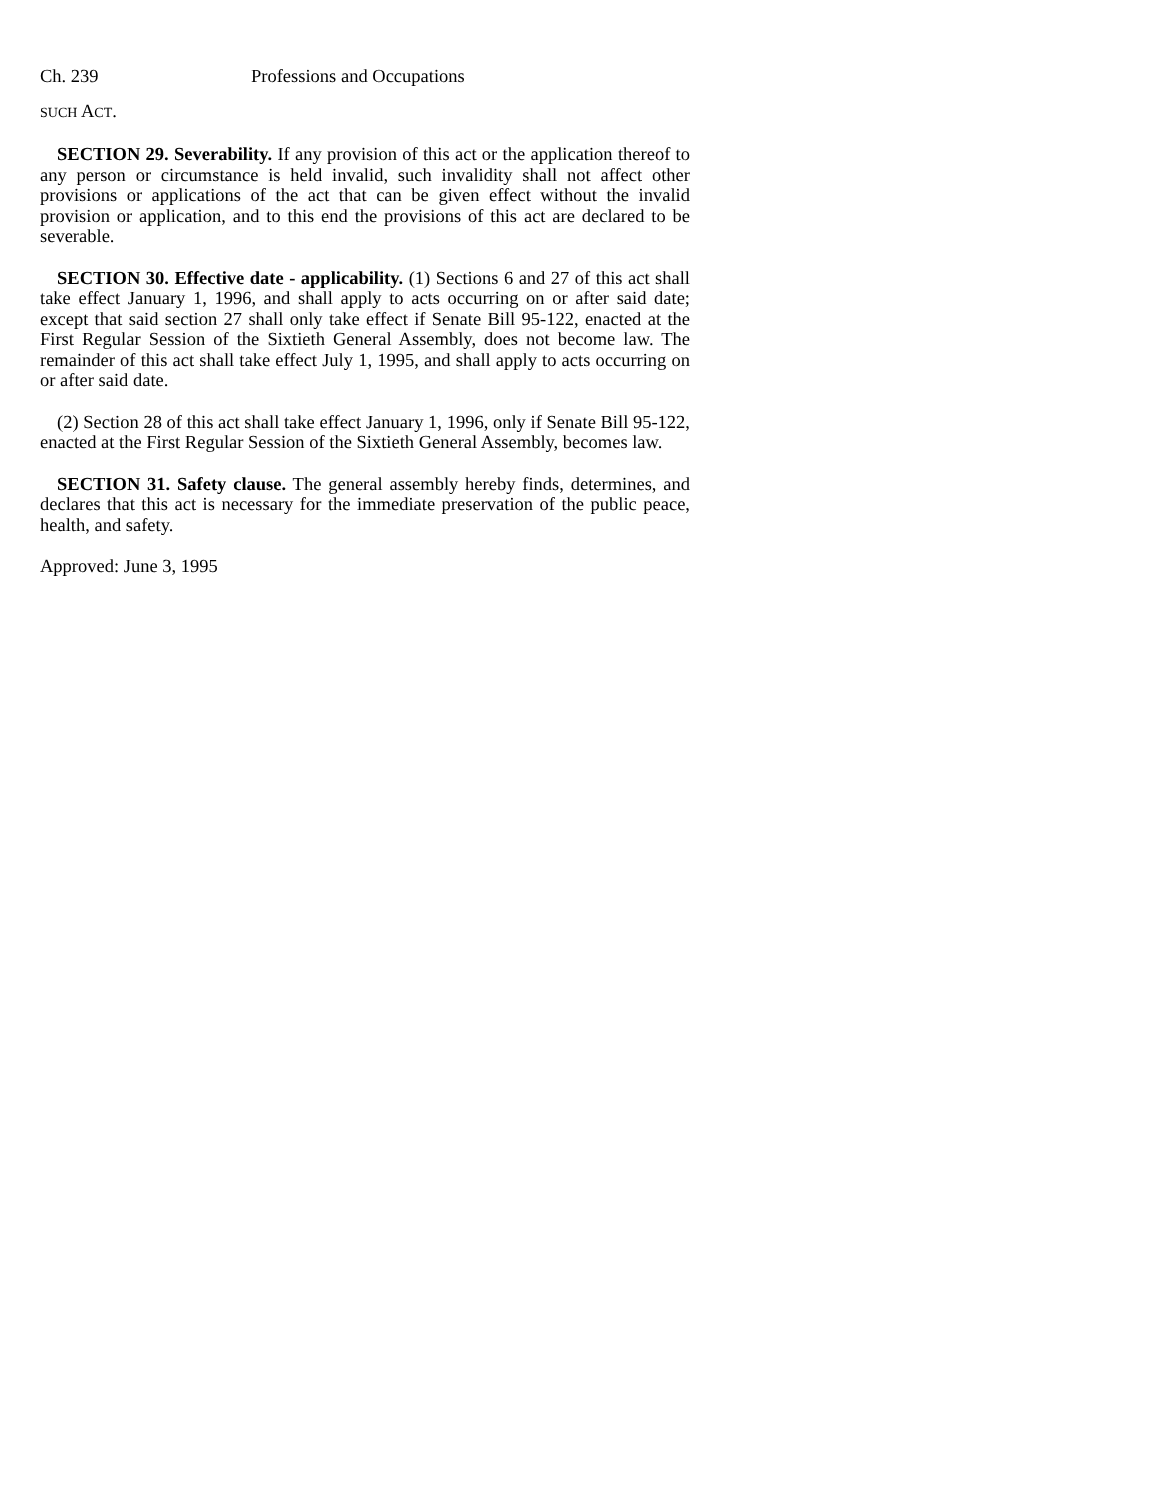Ch. 239 Professions and Occupations
SUCH ACT.
SECTION 29. Severability. If any provision of this act or the application thereof to any person or circumstance is held invalid, such invalidity shall not affect other provisions or applications of the act that can be given effect without the invalid provision or application, and to this end the provisions of this act are declared to be severable.
SECTION 30. Effective date - applicability. (1) Sections 6 and 27 of this act shall take effect January 1, 1996, and shall apply to acts occurring on or after said date; except that said section 27 shall only take effect if Senate Bill 95-122, enacted at the First Regular Session of the Sixtieth General Assembly, does not become law. The remainder of this act shall take effect July 1, 1995, and shall apply to acts occurring on or after said date.
(2) Section 28 of this act shall take effect January 1, 1996, only if Senate Bill 95-122, enacted at the First Regular Session of the Sixtieth General Assembly, becomes law.
SECTION 31. Safety clause. The general assembly hereby finds, determines, and declares that this act is necessary for the immediate preservation of the public peace, health, and safety.
Approved: June 3, 1995